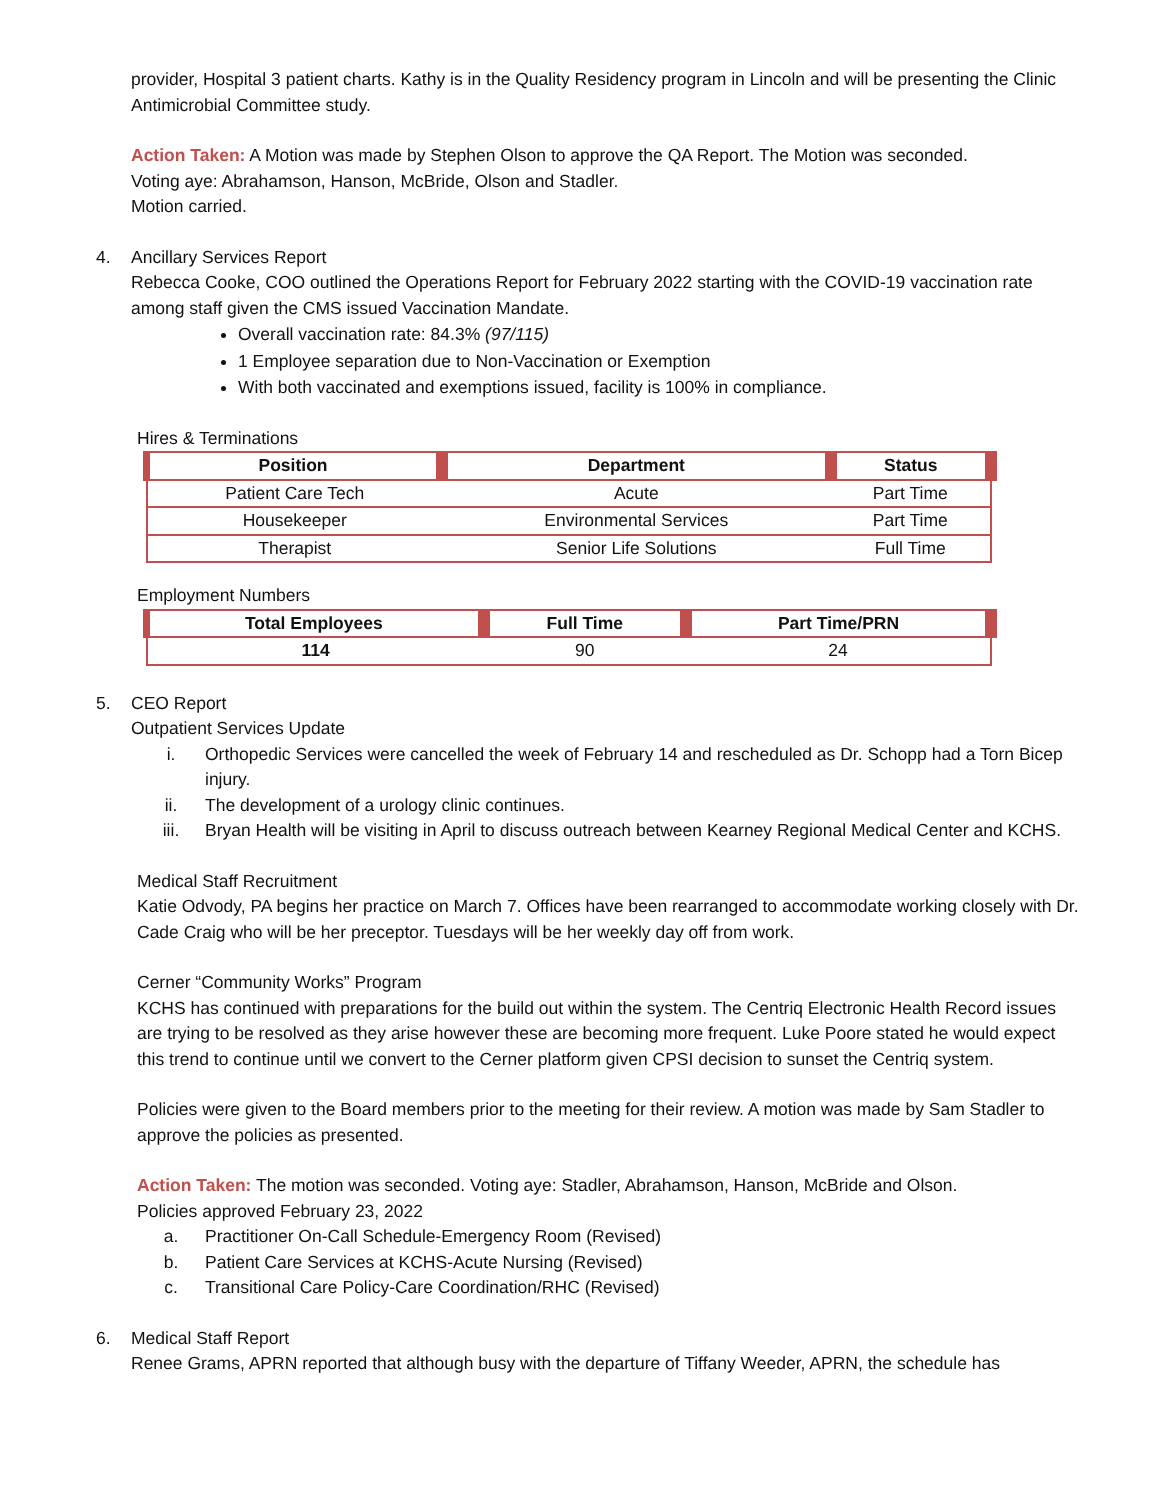provider, Hospital 3 patient charts. Kathy is in the Quality Residency program in Lincoln and will be presenting the Clinic Antimicrobial Committee study.
Action Taken: A Motion was made by Stephen Olson to approve the QA Report. The Motion was seconded.
Voting aye: Abrahamson, Hanson, McBride, Olson and Stadler.
Motion carried.
4. Ancillary Services Report
Rebecca Cooke, COO outlined the Operations Report for February 2022 starting with the COVID-19 vaccination rate among staff given the CMS issued Vaccination Mandate.
Overall vaccination rate: 84.3% (97/115)
1 Employee separation due to Non-Vaccination or Exemption
With both vaccinated and exemptions issued, facility is 100% in compliance.
Hires & Terminations
| Position | Department | Status |
| --- | --- | --- |
| Patient Care Tech | Acute | Part Time |
| Housekeeper | Environmental Services | Part Time |
| Therapist | Senior Life Solutions | Full Time |
Employment Numbers
| Total Employees | Full Time | Part Time/PRN |
| --- | --- | --- |
| 114 | 90 | 24 |
5. CEO Report
Outpatient Services Update
i. Orthopedic Services were cancelled the week of February 14 and rescheduled as Dr. Schopp had a Torn Bicep injury.
ii. The development of a urology clinic continues.
iii. Bryan Health will be visiting in April to discuss outreach between Kearney Regional Medical Center and KCHS.
Medical Staff Recruitment
Katie Odvody, PA begins her practice on March 7. Offices have been rearranged to accommodate working closely with Dr. Cade Craig who will be her preceptor. Tuesdays will be her weekly day off from work.
Cerner “Community Works” Program
KCHS has continued with preparations for the build out within the system. The Centriq Electronic Health Record issues are trying to be resolved as they arise however these are becoming more frequent. Luke Poore stated he would expect this trend to continue until we convert to the Cerner platform given CPSI decision to sunset the Centriq system.
Policies were given to the Board members prior to the meeting for their review. A motion was made by Sam Stadler to approve the policies as presented.
Action Taken: The motion was seconded. Voting aye: Stadler, Abrahamson, Hanson, McBride and Olson.
Policies approved February 23, 2022
a. Practitioner On-Call Schedule-Emergency Room (Revised)
b. Patient Care Services at KCHS-Acute Nursing (Revised)
c. Transitional Care Policy-Care Coordination/RHC (Revised)
6. Medical Staff Report
Renee Grams, APRN reported that although busy with the departure of Tiffany Weeder, APRN, the schedule has